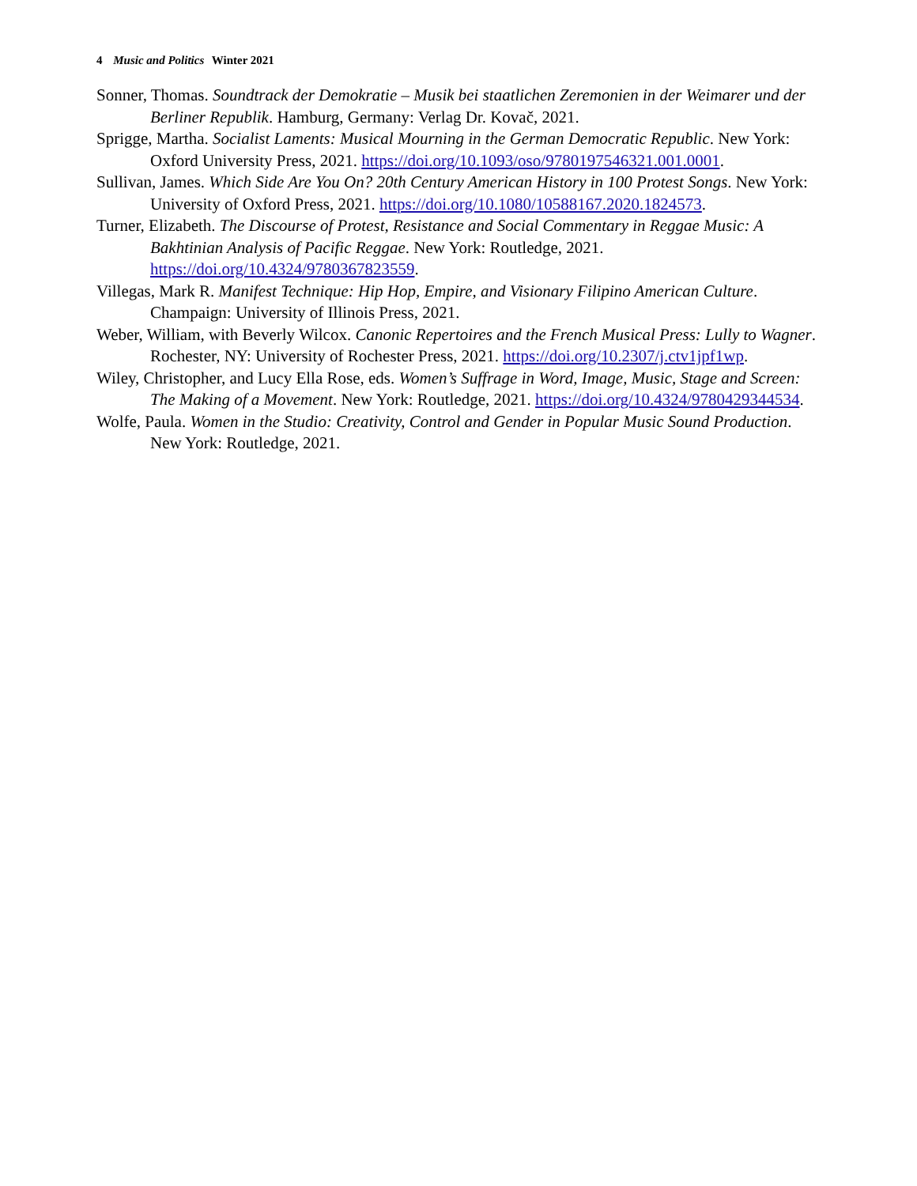4 Music and Politics Winter 2021
Sonner, Thomas. Soundtrack der Demokratie – Musik bei staatlichen Zeremonien in der Weimarer und der Berliner Republik. Hamburg, Germany: Verlag Dr. Kovač, 2021.
Sprigge, Martha. Socialist Laments: Musical Mourning in the German Democratic Republic. New York: Oxford University Press, 2021. https://doi.org/10.1093/oso/9780197546321.001.0001.
Sullivan, James. Which Side Are You On? 20th Century American History in 100 Protest Songs. New York: University of Oxford Press, 2021. https://doi.org/10.1080/10588167.2020.1824573.
Turner, Elizabeth. The Discourse of Protest, Resistance and Social Commentary in Reggae Music: A Bakhtinian Analysis of Pacific Reggae. New York: Routledge, 2021. https://doi.org/10.4324/9780367823559.
Villegas, Mark R. Manifest Technique: Hip Hop, Empire, and Visionary Filipino American Culture. Champaign: University of Illinois Press, 2021.
Weber, William, with Beverly Wilcox. Canonic Repertoires and the French Musical Press: Lully to Wagner. Rochester, NY: University of Rochester Press, 2021. https://doi.org/10.2307/j.ctv1jpf1wp.
Wiley, Christopher, and Lucy Ella Rose, eds. Women’s Suffrage in Word, Image, Music, Stage and Screen: The Making of a Movement. New York: Routledge, 2021. https://doi.org/10.4324/9780429344534.
Wolfe, Paula. Women in the Studio: Creativity, Control and Gender in Popular Music Sound Production. New York: Routledge, 2021.